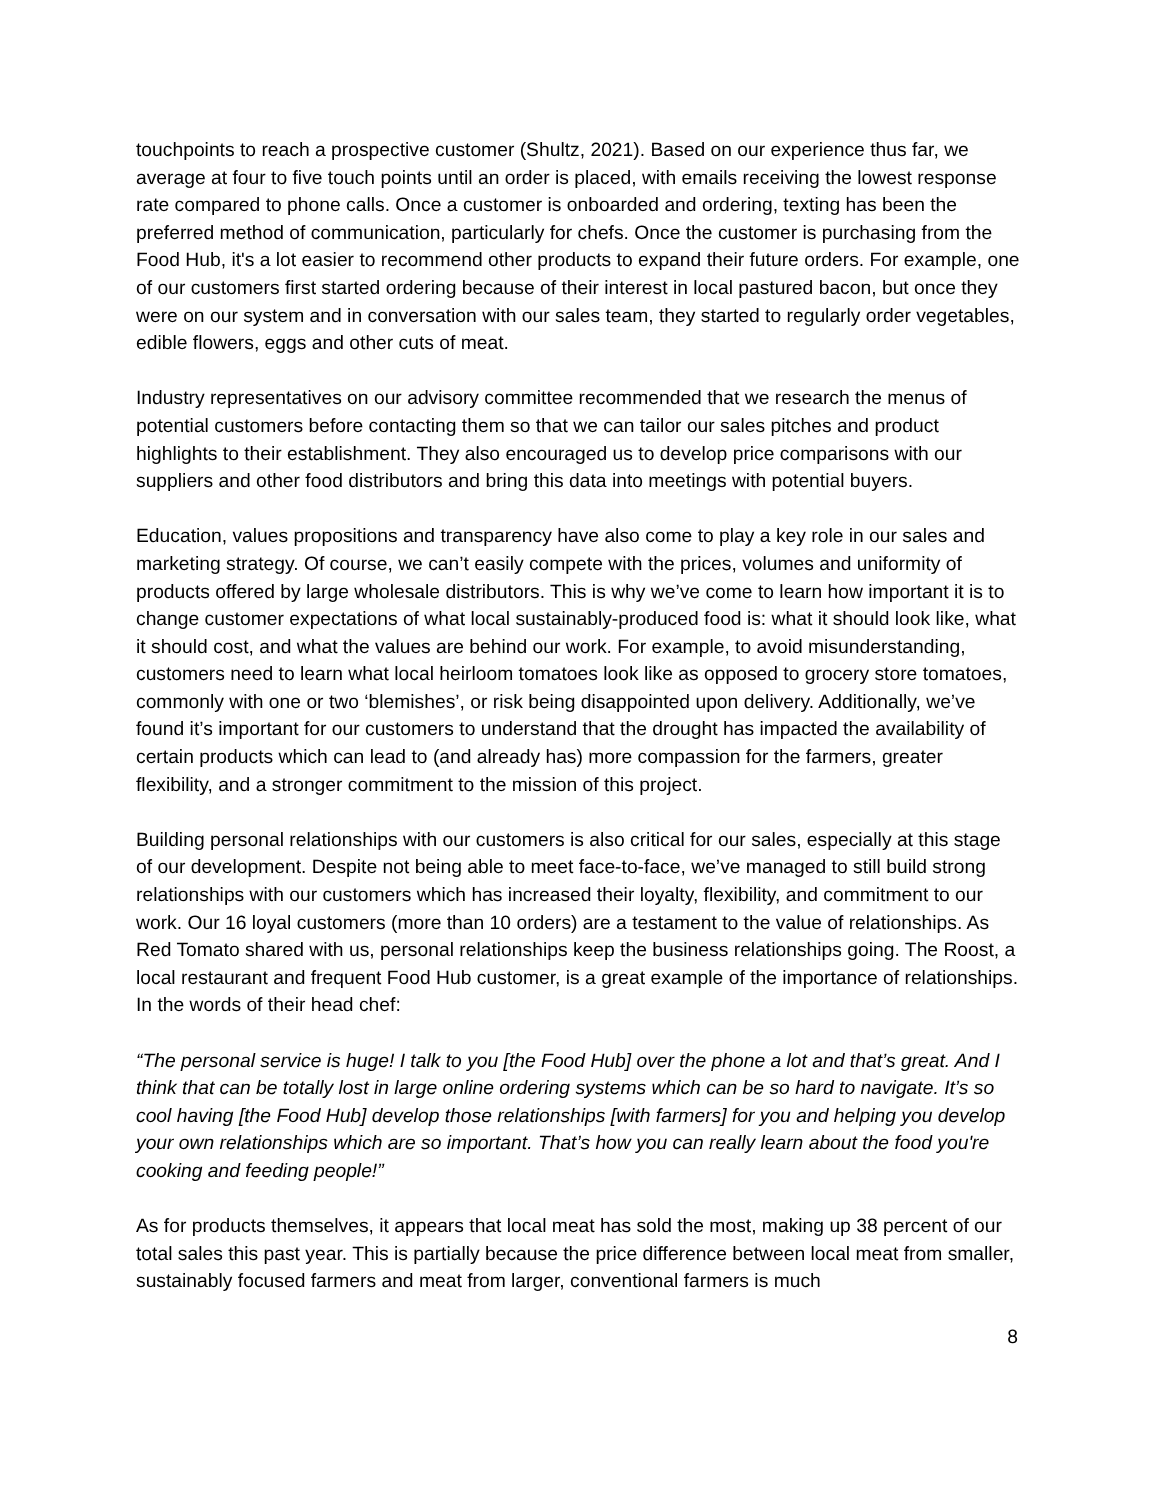touchpoints to reach a prospective customer (Shultz, 2021). Based on our experience thus far, we average at four to five touch points until an order is placed, with emails receiving the lowest response rate compared to phone calls. Once a customer is onboarded and ordering, texting has been the preferred method of communication, particularly for chefs. Once the customer is purchasing from the Food Hub, it's a lot easier to recommend other products to expand their future orders. For example, one of our customers first started ordering because of their interest in local pastured bacon, but once they were on our system and in conversation with our sales team, they started to regularly order vegetables, edible flowers, eggs and other cuts of meat.
Industry representatives on our advisory committee recommended that we research the menus of potential customers before contacting them so that we can tailor our sales pitches and product highlights to their establishment. They also encouraged us to develop price comparisons with our suppliers and other food distributors and bring this data into meetings with potential buyers.
Education, values propositions and transparency have also come to play a key role in our sales and marketing strategy. Of course, we can’t easily compete with the prices, volumes and uniformity of products offered by large wholesale distributors. This is why we’ve come to learn how important it is to change customer expectations of what local sustainably-produced food is: what it should look like, what it should cost, and what the values are behind our work. For example, to avoid misunderstanding, customers need to learn what local heirloom tomatoes look like as opposed to grocery store tomatoes, commonly with one or two ‘blemishes’, or risk being disappointed upon delivery. Additionally, we’ve found it’s important for our customers to understand that the drought has impacted the availability of certain products which can lead to (and already has) more compassion for the farmers, greater flexibility, and a stronger commitment to the mission of this project.
Building personal relationships with our customers is also critical for our sales, especially at this stage of our development. Despite not being able to meet face-to-face, we’ve managed to still build strong relationships with our customers which has increased their loyalty, flexibility, and commitment to our work. Our 16 loyal customers (more than 10 orders) are a testament to the value of relationships. As Red Tomato shared with us, personal relationships keep the business relationships going. The Roost, a local restaurant and frequent Food Hub customer, is a great example of the importance of relationships. In the words of their head chef:
“The personal service is huge! I talk to you [the Food Hub] over the phone a lot and that’s great. And I think that can be totally lost in large online ordering systems which can be so hard to navigate. It’s so cool having [the Food Hub] develop those relationships [with farmers] for you and helping you develop your own relationships which are so important. That’s how you can really learn about the food you're cooking and feeding people!”
As for products themselves, it appears that local meat has sold the most, making up 38 percent of our total sales this past year. This is partially because the price difference between local meat from smaller, sustainably focused farmers and meat from larger, conventional farmers is much
8